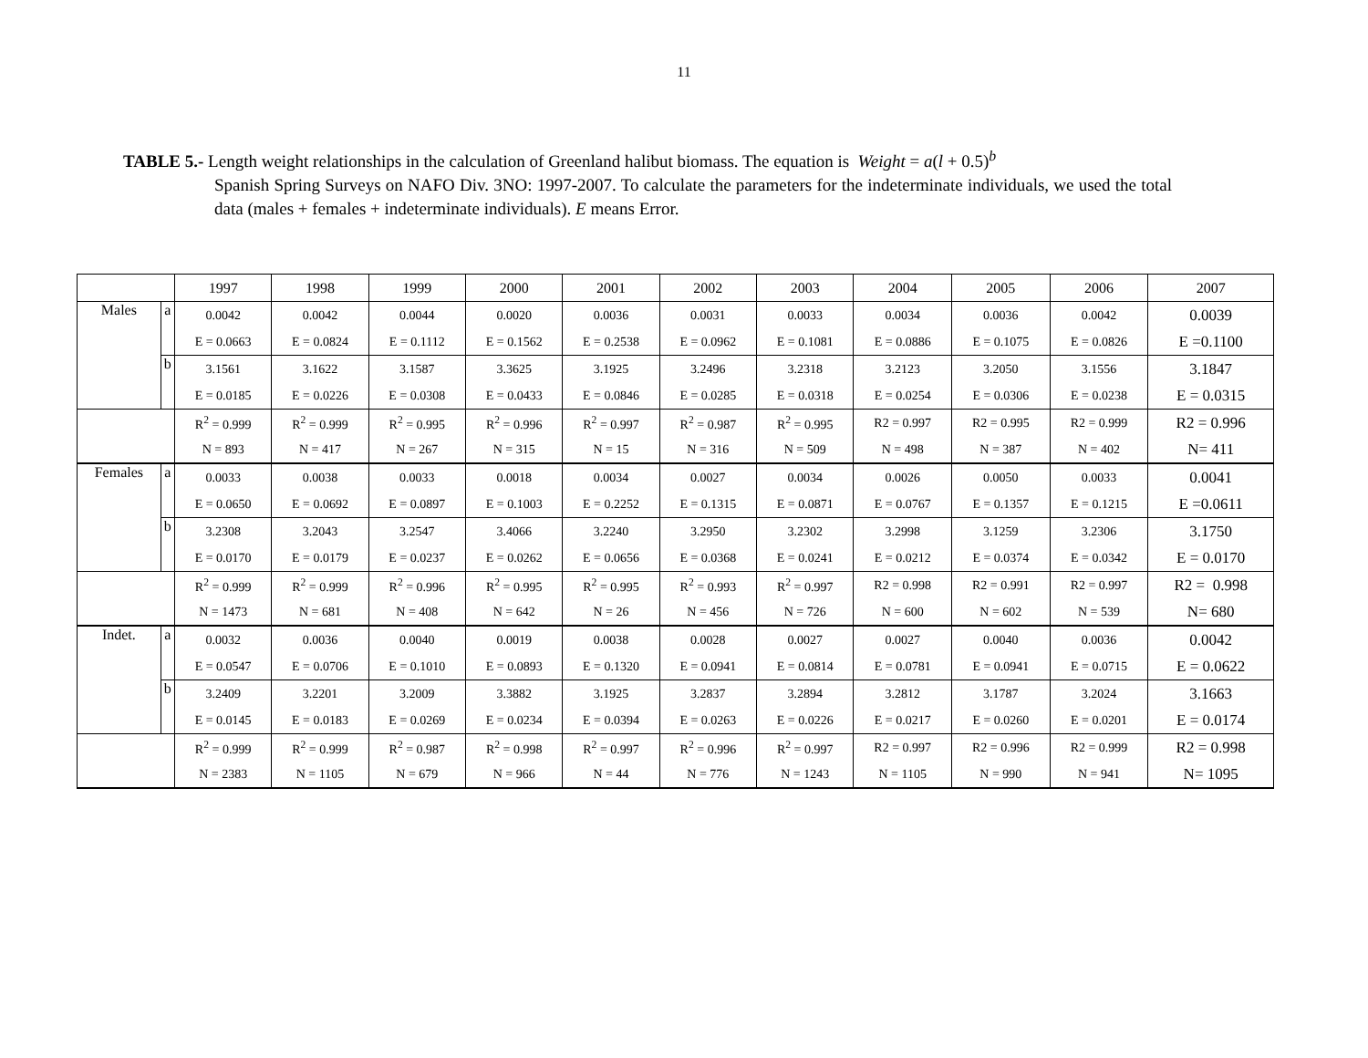11
TABLE 5.- Length weight relationships in the calculation of Greenland halibut biomass. The equation is Weight = a(l + 0.5)<sup>b</sup>
Spanish Spring Surveys on NAFO Div. 3NO: 1997-2007. To calculate the parameters for the indeterminate individuals, we used the total data (males + females + indeterminate individuals). E means Error.
| | | 1997 | 1998 | 1999 | 2000 | 2001 | 2002 | 2003 | 2004 | 2005 | 2006 | 2007 |
| Males | a | 0.0042 | 0.0042 | 0.0044 | 0.0020 | 0.0036 | 0.0031 | 0.0033 | 0.0034 | 0.0036 | 0.0042 | 0.0039 |
| | | E = 0.0663 | E = 0.0824 | E = 0.1112 | E = 0.1562 | E = 0.2538 | E = 0.0962 | E = 0.1081 | E = 0.0886 | E = 0.1075 | E = 0.0826 | E =0.1100 |
| | b | 3.1561 | 3.1622 | 3.1587 | 3.3625 | 3.1925 | 3.2496 | 3.2318 | 3.2123 | 3.2050 | 3.1556 | 3.1847 |
| | | E = 0.0185 | E = 0.0226 | E = 0.0308 | E = 0.0433 | E = 0.0846 | E = 0.0285 | E = 0.0318 | E = 0.0254 | E = 0.0306 | E = 0.0238 | E = 0.0315 |
| | | R<sup>2</sup> = 0.999 | R<sup>2</sup> = 0.999 | R<sup>2</sup> = 0.995 | R<sup>2</sup> = 0.996 | R<sup>2</sup> = 0.997 | R<sup>2</sup> = 0.987 | R<sup>2</sup> = 0.995 | R2 = 0.997 | R2 = 0.995 | R2 = 0.999 | R2 = 0.996 |
| | | N = 893 | N = 417 | N = 267 | N = 315 | N = 15 | N = 316 | N = 509 | N = 498 | N = 387 | N = 402 | N= 411 |
| Females | a | 0.0033 | 0.0038 | 0.0033 | 0.0018 | 0.0034 | 0.0027 | 0.0034 | 0.0026 | 0.0050 | 0.0033 | 0.0041 |
| | | E = 0.0650 | E = 0.0692 | E = 0.0897 | E = 0.1003 | E = 0.2252 | E = 0.1315 | E = 0.0871 | E = 0.0767 | E = 0.1357 | E = 0.1215 | E =0.0611 |
| | b | 3.2308 | 3.2043 | 3.2547 | 3.4066 | 3.2240 | 3.2950 | 3.2302 | 3.2998 | 3.1259 | 3.2306 | 3.1750 |
| | | E = 0.0170 | E = 0.0179 | E = 0.0237 | E = 0.0262 | E = 0.0656 | E = 0.0368 | E = 0.0241 | E = 0.0212 | E = 0.0374 | E = 0.0342 | E = 0.0170 |
| | | R<sup>2</sup> = 0.999 | R<sup>2</sup> = 0.999 | R<sup>2</sup> = 0.996 | R<sup>2</sup> = 0.995 | R<sup>2</sup> = 0.995 | R<sup>2</sup> = 0.993 | R<sup>2</sup> = 0.997 | R2 = 0.998 | R2 = 0.991 | R2 = 0.997 | R2 = 0.998 |
| | | N = 1473 | N = 681 | N = 408 | N = 642 | N = 26 | N = 456 | N = 726 | N = 600 | N = 602 | N = 539 | N= 680 |
| Indet. | a | 0.0032 | 0.0036 | 0.0040 | 0.0019 | 0.0038 | 0.0028 | 0.0027 | 0.0027 | 0.0040 | 0.0036 | 0.0042 |
| | | E = 0.0547 | E = 0.0706 | E = 0.1010 | E = 0.0893 | E = 0.1320 | E = 0.0941 | E = 0.0814 | E = 0.0781 | E = 0.0941 | E = 0.0715 | E = 0.0622 |
| | b | 3.2409 | 3.2201 | 3.2009 | 3.3882 | 3.1925 | 3.2837 | 3.2894 | 3.2812 | 3.1787 | 3.2024 | 3.1663 |
| | | E = 0.0145 | E = 0.0183 | E = 0.0269 | E = 0.0234 | E = 0.0394 | E = 0.0263 | E = 0.0226 | E = 0.0217 | E = 0.0260 | E = 0.0201 | E = 0.0174 |
| | | R<sup>2</sup> = 0.999 | R<sup>2</sup> = 0.999 | R<sup>2</sup> = 0.987 | R<sup>2</sup> = 0.998 | R<sup>2</sup> = 0.997 | R<sup>2</sup> = 0.996 | R<sup>2</sup> = 0.997 | R2 = 0.997 | R2 = 0.996 | R2 = 0.999 | R2 = 0.998 |
| | | N = 2383 | N = 1105 | N = 679 | N = 966 | N = 44 | N = 776 | N = 1243 | N = 1105 | N = 990 | N = 941 | N= 1095 |